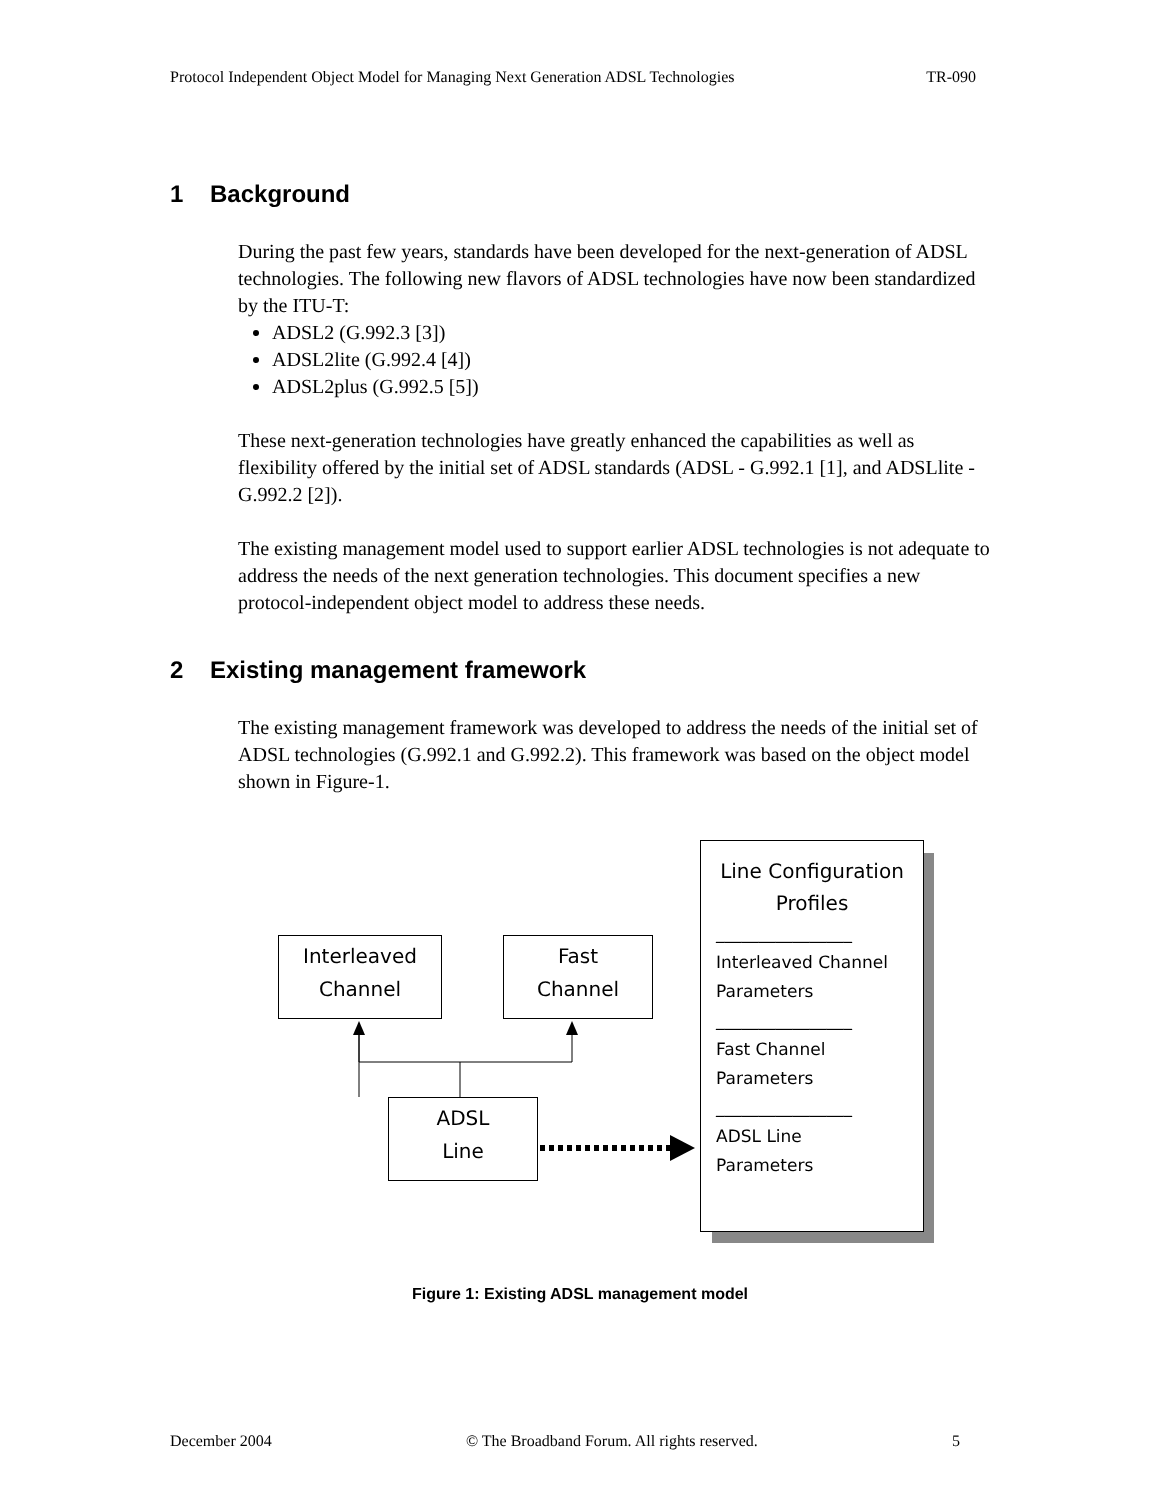Protocol Independent Object Model for Managing Next Generation ADSL Technologies TR-090
1 Background
During the past few years, standards have been developed for the next-generation of ADSL technologies. The following new flavors of ADSL technologies have now been standardized by the ITU-T:
ADSL2 (G.992.3 [3])
ADSL2lite (G.992.4 [4])
ADSL2plus (G.992.5 [5])
These next-generation technologies have greatly enhanced the capabilities as well as flexibility offered by the initial set of ADSL standards (ADSL - G.992.1 [1], and ADSLlite - G.992.2 [2]).
The existing management model used to support earlier ADSL technologies is not adequate to address the needs of the next generation technologies. This document specifies a new protocol-independent object model to address these needs.
2 Existing management framework
The existing management framework was developed to address the needs of the initial set of ADSL technologies (G.992.1 and G.992.2). This framework was based on the object model shown in Figure-1.
Interleaved
Channel
Fast
Channel
ADSL
Line
Line Configuration
Profiles
________________
Interleaved Channel
Parameters
________________
Fast Channel
Parameters
________________
ADSL Line
Parameters
Figure 1: Existing ADSL management model
December 2004 © The Broadband Forum. All rights reserved. 5